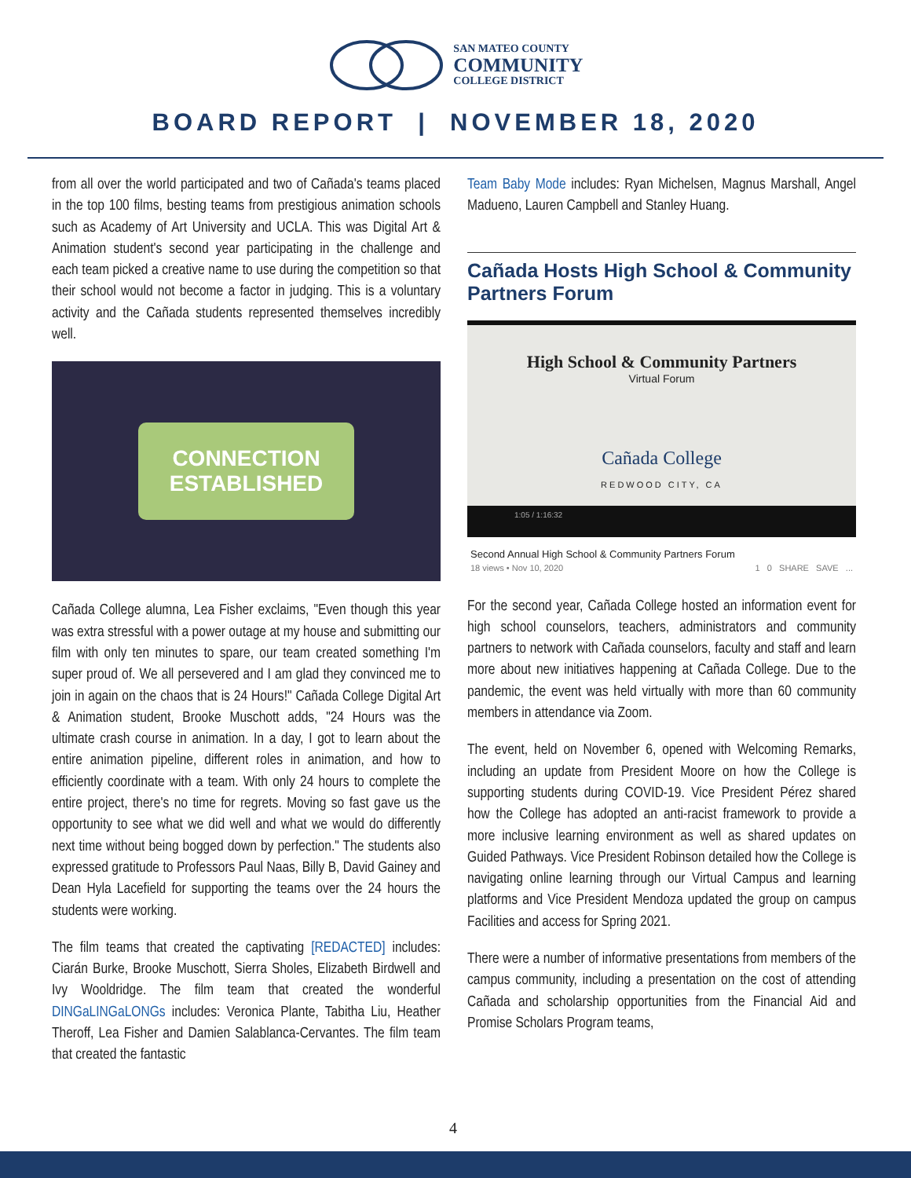SAN MATEO COUNTY
COMMUNITY
COLLEGE DISTRICT
BOARD REPORT | NOVEMBER 18, 2020
from all over the world participated and two of Cañada's teams placed in the top 100 films, besting teams from prestigious animation schools such as Academy of Art University and UCLA. This was Digital Art & Animation student's second year participating in the challenge and each team picked a creative name to use during the competition so that their school would not become a factor in judging. This is a voluntary activity and the Cañada students represented themselves incredibly well.
CONNECTION
ESTABLISHED
Cañada College alumna, Lea Fisher exclaims, "Even though this year was extra stressful with a power outage at my house and submitting our film with only ten minutes to spare, our team created something I'm super proud of. We all persevered and I am glad they convinced me to join in again on the chaos that is 24 Hours!" Cañada College Digital Art & Animation student, Brooke Muschott adds, "24 Hours was the ultimate crash course in animation. In a day, I got to learn about the entire animation pipeline, different roles in animation, and how to efficiently coordinate with a team. With only 24 hours to complete the entire project, there's no time for regrets. Moving so fast gave us the opportunity to see what we did well and what we would do differently next time without being bogged down by perfection." The students also expressed gratitude to Professors Paul Naas, Billy B, David Gainey and Dean Hyla Lacefield for supporting the teams over the 24 hours the students were working.
The film teams that created the captivating [REDACTED] includes: Ciarán Burke, Brooke Muschott, Sierra Sholes, Elizabeth Birdwell and Ivy Wooldridge. The film team that created the wonderful DINGaLINGaLONGs includes: Veronica Plante, Tabitha Liu, Heather Theroff, Lea Fisher and Damien Salablanca-Cervantes. The film team that created the fantastic
Team Baby Mode includes: Ryan Michelsen, Magnus Marshall, Angel Madueno, Lauren Campbell and Stanley Huang.
Cañada Hosts High School & Community Partners Forum
High School & Community Partners
Virtual Forum
Cañada College
REDWOOD CITY, CA
1:05 / 1:16:32
Second Annual High School & Community Partners Forum
18 views • Nov 10, 2020 1 0 SHARE SAVE ...
For the second year, Cañada College hosted an information event for high school counselors, teachers, administrators and community partners to network with Cañada counselors, faculty and staff and learn more about new initiatives happening at Cañada College. Due to the pandemic, the event was held virtually with more than 60 community members in attendance via Zoom.
The event, held on November 6, opened with Welcoming Remarks, including an update from President Moore on how the College is supporting students during COVID-19. Vice President Pérez shared how the College has adopted an anti-racist framework to provide a more inclusive learning environment as well as shared updates on Guided Pathways. Vice President Robinson detailed how the College is navigating online learning through our Virtual Campus and learning platforms and Vice President Mendoza updated the group on campus Facilities and access for Spring 2021.
There were a number of informative presentations from members of the campus community, including a presentation on the cost of attending Cañada and scholarship opportunities from the Financial Aid and Promise Scholars Program teams,
4